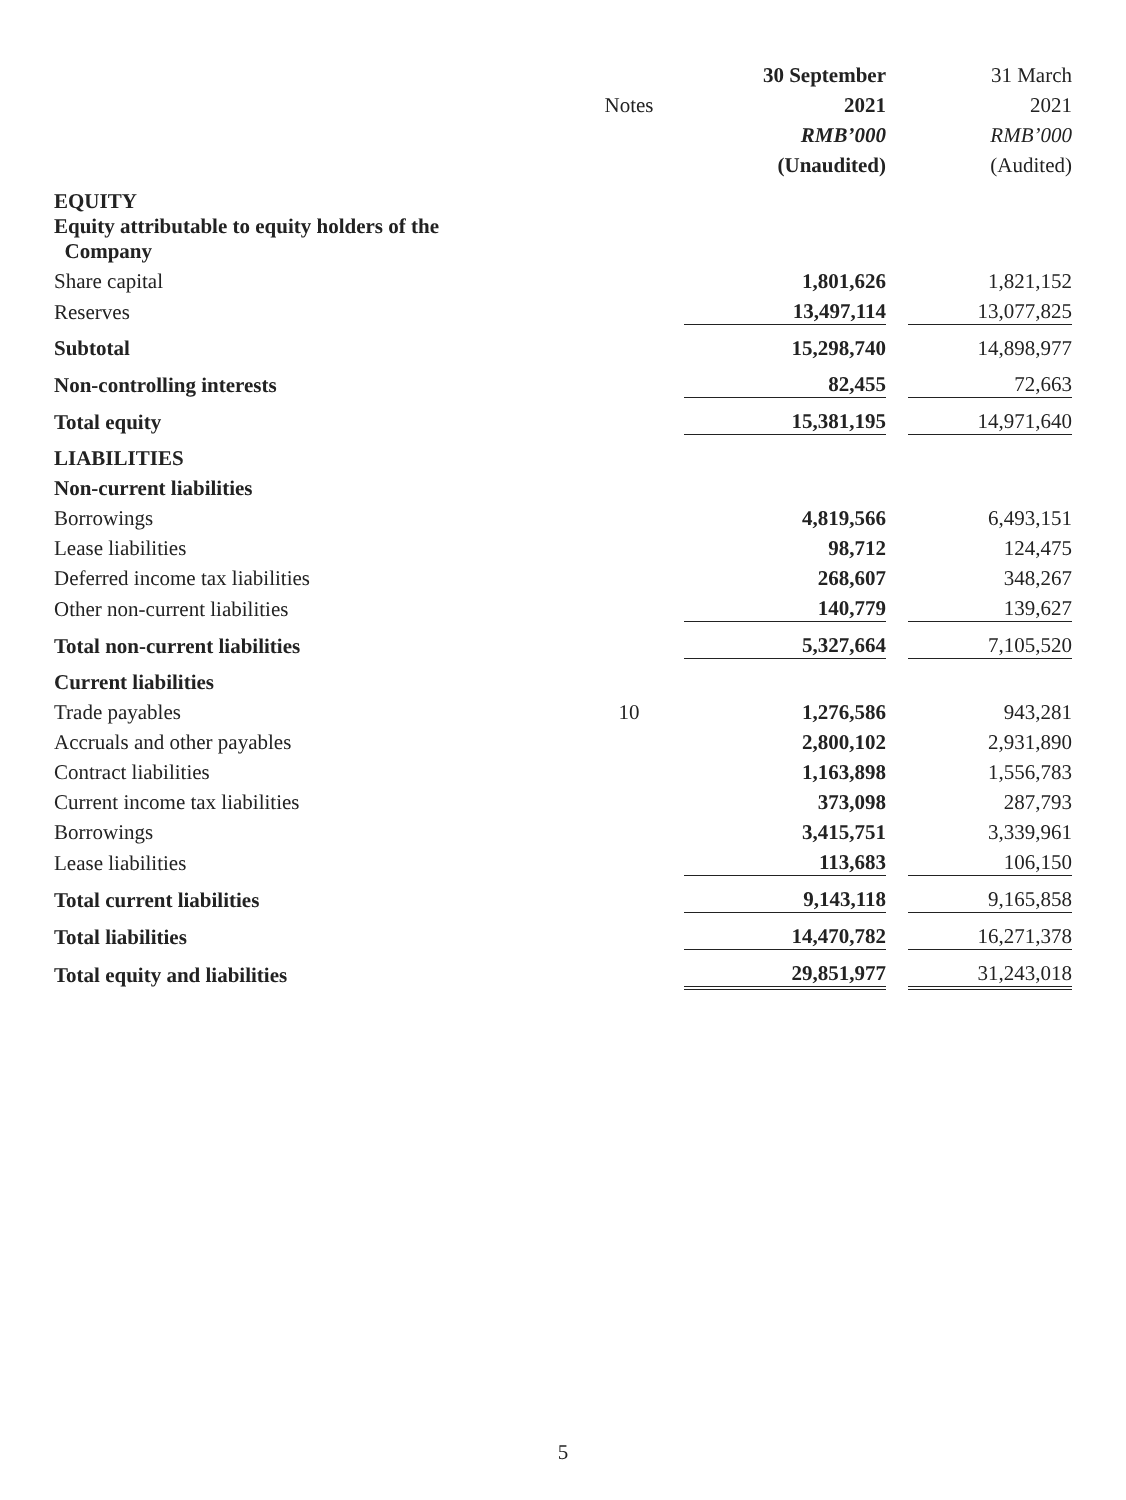| | | 30 September | | 31 March |
| --- | --- | --- | --- | --- |
| | Notes | 2021 | | 2021 |
| | | RMB’000 | | RMB’000 |
| | | (Unaudited) | | (Audited) |
| EQUITY | | | | |
| Equity attributable to equity holders of the Company | | | | |
| Share capital | | 1,801,626 | | 1,821,152 |
| Reserves | | 13,497,114 | | 13,077,825 |
| Subtotal | | 15,298,740 | | 14,898,977 |
| Non-controlling interests | | 82,455 | | 72,663 |
| Total equity | | 15,381,195 | | 14,971,640 |
| LIABILITIES | | | | |
| Non-current liabilities | | | | |
| Borrowings | | 4,819,566 | | 6,493,151 |
| Lease liabilities | | 98,712 | | 124,475 |
| Deferred income tax liabilities | | 268,607 | | 348,267 |
| Other non-current liabilities | | 140,779 | | 139,627 |
| Total non-current liabilities | | 5,327,664 | | 7,105,520 |
| Current liabilities | | | | |
| Trade payables | 10 | 1,276,586 | | 943,281 |
| Accruals and other payables | | 2,800,102 | | 2,931,890 |
| Contract liabilities | | 1,163,898 | | 1,556,783 |
| Current income tax liabilities | | 373,098 | | 287,793 |
| Borrowings | | 3,415,751 | | 3,339,961 |
| Lease liabilities | | 113,683 | | 106,150 |
| Total current liabilities | | 9,143,118 | | 9,165,858 |
| Total liabilities | | 14,470,782 | | 16,271,378 |
| Total equity and liabilities | | 29,851,977 | | 31,243,018 |
5